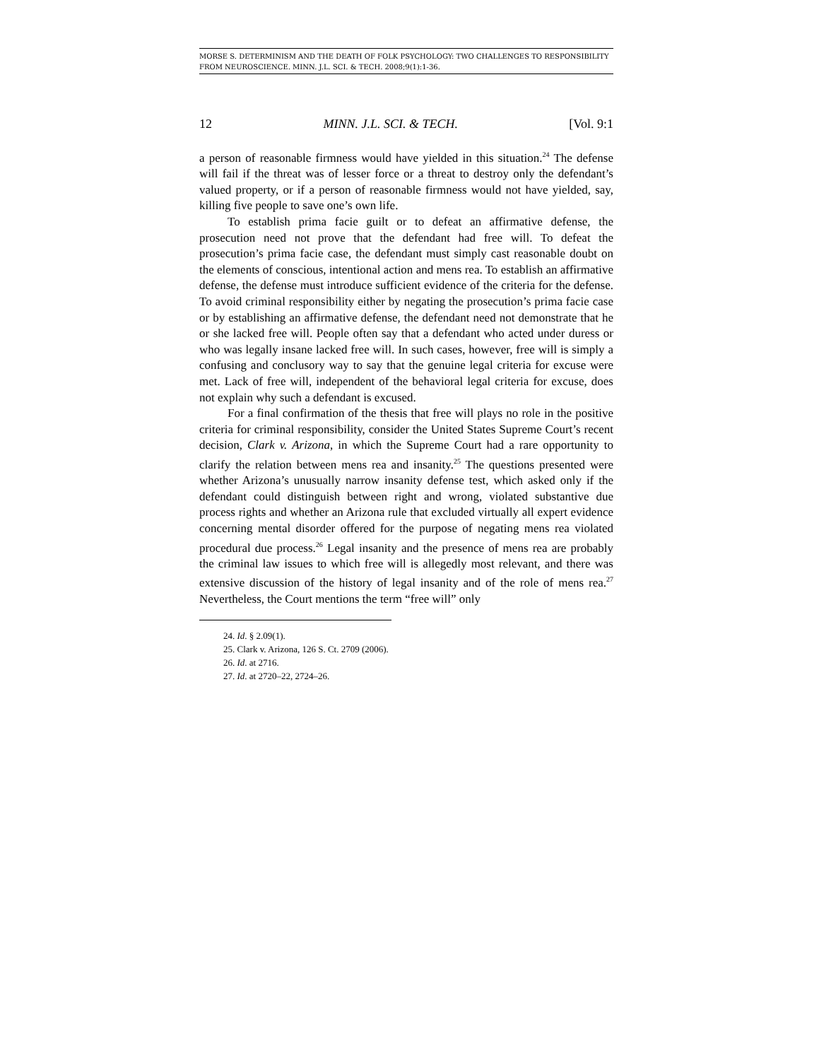MORSE S. DETERMINISM AND THE DEATH OF FOLK PSYCHOLOGY: TWO CHALLENGES TO RESPONSIBILITY FROM NEUROSCIENCE. MINN. J.L. SCI. & TECH. 2008;9(1):1-36.
12 MINN. J.L. SCI. & TECH. [Vol. 9:1
a person of reasonable firmness would have yielded in this situation.<sup>24</sup> The defense will fail if the threat was of lesser force or a threat to destroy only the defendant’s valued property, or if a person of reasonable firmness would not have yielded, say, killing five people to save one’s own life.
To establish prima facie guilt or to defeat an affirmative defense, the prosecution need not prove that the defendant had free will. To defeat the prosecution’s prima facie case, the defendant must simply cast reasonable doubt on the elements of conscious, intentional action and mens rea. To establish an affirmative defense, the defense must introduce sufficient evidence of the criteria for the defense. To avoid criminal responsibility either by negating the prosecution’s prima facie case or by establishing an affirmative defense, the defendant need not demonstrate that he or she lacked free will. People often say that a defendant who acted under duress or who was legally insane lacked free will. In such cases, however, free will is simply a confusing and conclusory way to say that the genuine legal criteria for excuse were met. Lack of free will, independent of the behavioral legal criteria for excuse, does not explain why such a defendant is excused.
For a final confirmation of the thesis that free will plays no role in the positive criteria for criminal responsibility, consider the United States Supreme Court’s recent decision, Clark v. Arizona, in which the Supreme Court had a rare opportunity to clarify the relation between mens rea and insanity.<sup>25</sup> The questions presented were whether Arizona’s unusually narrow insanity defense test, which asked only if the defendant could distinguish between right and wrong, violated substantive due process rights and whether an Arizona rule that excluded virtually all expert evidence concerning mental disorder offered for the purpose of negating mens rea violated procedural due process.<sup>26</sup> Legal insanity and the presence of mens rea are probably the criminal law issues to which free will is allegedly most relevant, and there was extensive discussion of the history of legal insanity and of the role of mens rea.<sup>27</sup> Nevertheless, the Court mentions the term “free will” only
24. Id. § 2.09(1).
25. Clark v. Arizona, 126 S. Ct. 2709 (2006).
26. Id. at 2716.
27. Id. at 2720–22, 2724–26.